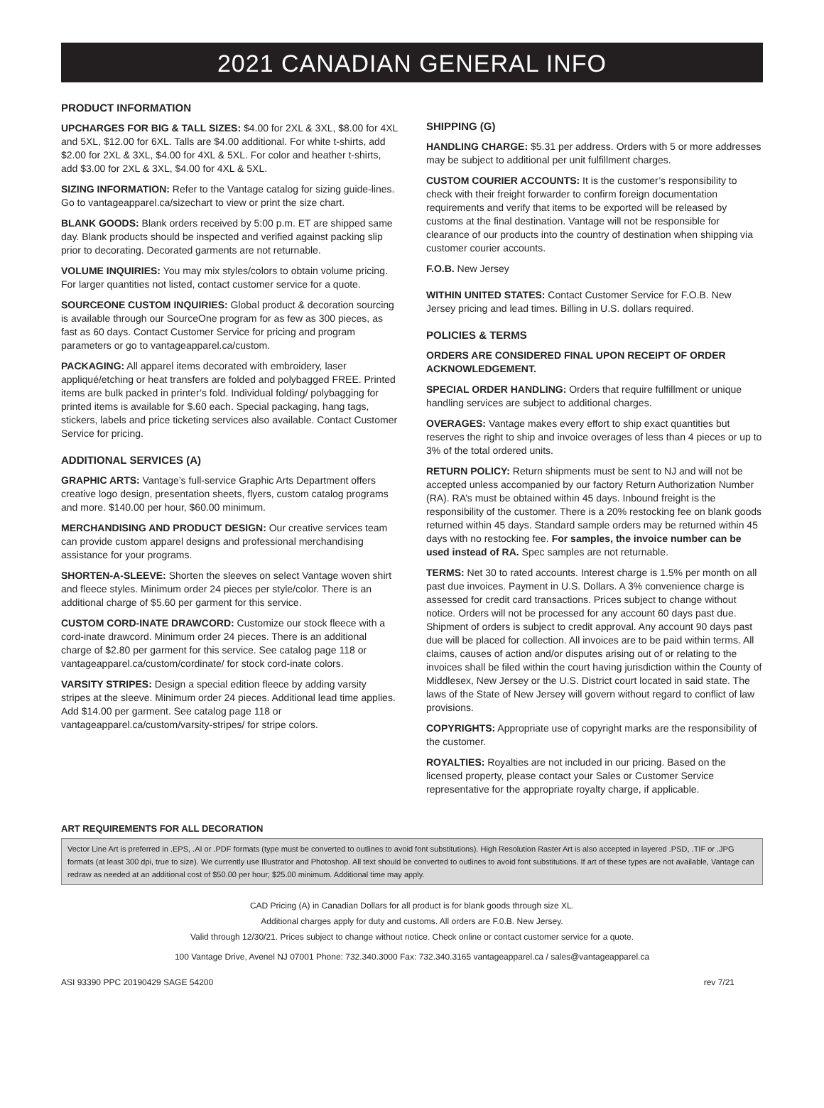2021 CANADIAN GENERAL INFO
PRODUCT INFORMATION
UPCHARGES FOR BIG & TALL SIZES: $4.00 for 2XL & 3XL, $8.00 for 4XL and 5XL, $12.00 for 6XL. Talls are $4.00 additional. For white t-shirts, add $2.00 for 2XL & 3XL, $4.00 for 4XL & 5XL. For color and heather t-shirts, add $3.00 for 2XL & 3XL, $4.00 for 4XL & 5XL.
SIZING INFORMATION: Refer to the Vantage catalog for sizing guide-lines. Go to vantageapparel.ca/sizechart to view or print the size chart.
BLANK GOODS: Blank orders received by 5:00 p.m. ET are shipped same day. Blank products should be inspected and verified against packing slip prior to decorating. Decorated garments are not returnable.
VOLUME INQUIRIES: You may mix styles/colors to obtain volume pricing. For larger quantities not listed, contact customer service for a quote.
SOURCEONE CUSTOM INQUIRIES: Global product & decoration sourcing is available through our SourceOne program for as few as 300 pieces, as fast as 60 days. Contact Customer Service for pricing and program parameters or go to vantageapparel.ca/custom.
PACKAGING: All apparel items decorated with embroidery, laser appliqué/etching or heat transfers are folded and polybagged FREE. Printed items are bulk packed in printer’s fold. Individual folding/ polybagging for printed items is available for $.60 each. Special packaging, hang tags, stickers, labels and price ticketing services also available. Contact Customer Service for pricing.
ADDITIONAL SERVICES (A)
GRAPHIC ARTS: Vantage’s full-service Graphic Arts Department offers creative logo design, presentation sheets, flyers, custom catalog programs and more. $140.00 per hour, $60.00 minimum.
MERCHANDISING AND PRODUCT DESIGN: Our creative services team can provide custom apparel designs and professional merchandising assistance for your programs.
SHORTEN-A-SLEEVE: Shorten the sleeves on select Vantage woven shirt and fleece styles. Minimum order 24 pieces per style/color. There is an additional charge of $5.60 per garment for this service.
CUSTOM CORD-INATE DRAWCORD: Customize our stock fleece with a cord-inate drawcord. Minimum order 24 pieces. There is an additional charge of $2.80 per garment for this service. See catalog page 118 or vantageapparel.ca/custom/cordinate/ for stock cord-inate colors.
VARSITY STRIPES: Design a special edition fleece by adding varsity stripes at the sleeve. Minimum order 24 pieces. Additional lead time applies. Add $14.00 per garment. See catalog page 118 or vantageapparel.ca/custom/varsity-stripes/ for stripe colors.
SHIPPING (G)
HANDLING CHARGE: $5.31 per address. Orders with 5 or more addresses may be subject to additional per unit fulfillment charges.
CUSTOM COURIER ACCOUNTS: It is the customer’s responsibility to check with their freight forwarder to confirm foreign documentation requirements and verify that items to be exported will be released by customs at the final destination. Vantage will not be responsible for clearance of our products into the country of destination when shipping via customer courier accounts.
F.O.B. New Jersey
WITHIN UNITED STATES: Contact Customer Service for F.O.B. New Jersey pricing and lead times. Billing in U.S. dollars required.
POLICIES & TERMS
ORDERS ARE CONSIDERED FINAL UPON RECEIPT OF ORDER ACKNOWLEDGEMENT.
SPECIAL ORDER HANDLING: Orders that require fulfillment or unique handling services are subject to additional charges.
OVERAGES: Vantage makes every effort to ship exact quantities but reserves the right to ship and invoice overages of less than 4 pieces or up to 3% of the total ordered units.
RETURN POLICY: Return shipments must be sent to NJ and will not be accepted unless accompanied by our factory Return Authorization Number (RA). RA’s must be obtained within 45 days. Inbound freight is the responsibility of the customer. There is a 20% restocking fee on blank goods returned within 45 days. Standard sample orders may be returned within 45 days with no restocking fee. For samples, the invoice number can be used instead of RA. Spec samples are not returnable.
TERMS: Net 30 to rated accounts. Interest charge is 1.5% per month on all past due invoices. Payment in U.S. Dollars. A 3% convenience charge is assessed for credit card transactions. Prices subject to change without notice. Orders will not be processed for any account 60 days past due. Shipment of orders is subject to credit approval. Any account 90 days past due will be placed for collection. All invoices are to be paid within terms. All claims, causes of action and/or disputes arising out of or relating to the invoices shall be filed within the court having jurisdiction within the County of Middlesex, New Jersey or the U.S. District court located in said state. The laws of the State of New Jersey will govern without regard to conflict of law provisions.
COPYRIGHTS: Appropriate use of copyright marks are the responsibility of the customer.
ROYALTIES: Royalties are not included in our pricing. Based on the licensed property, please contact your Sales or Customer Service representative for the appropriate royalty charge, if applicable.
ART REQUIREMENTS FOR ALL DECORATION
Vector Line Art is preferred in .EPS, .AI or .PDF formats (type must be converted to outlines to avoid font substitutions). High Resolution Raster Art is also accepted in layered .PSD, .TIF or .JPG formats (at least 300 dpi, true to size). We currently use Illustrator and Photoshop. All text should be converted to outlines to avoid font substitutions. If art of these types are not available, Vantage can redraw as needed at an additional cost of $50.00 per hour; $25.00 minimum. Additional time may apply.
CAD Pricing (A) in Canadian Dollars for all product is for blank goods through size XL.
Additional charges apply for duty and customs. All orders are F.0.B. New Jersey.
Valid through 12/30/21. Prices subject to change without notice. Check online or contact customer service for a quote.
100 Vantage Drive, Avenel NJ 07001 Phone: 732.340.3000 Fax: 732.340.3165 vantageapparel.ca / sales@vantageapparel.ca
ASI 93390 PPC 20190429 SAGE 54200 rev 7/21